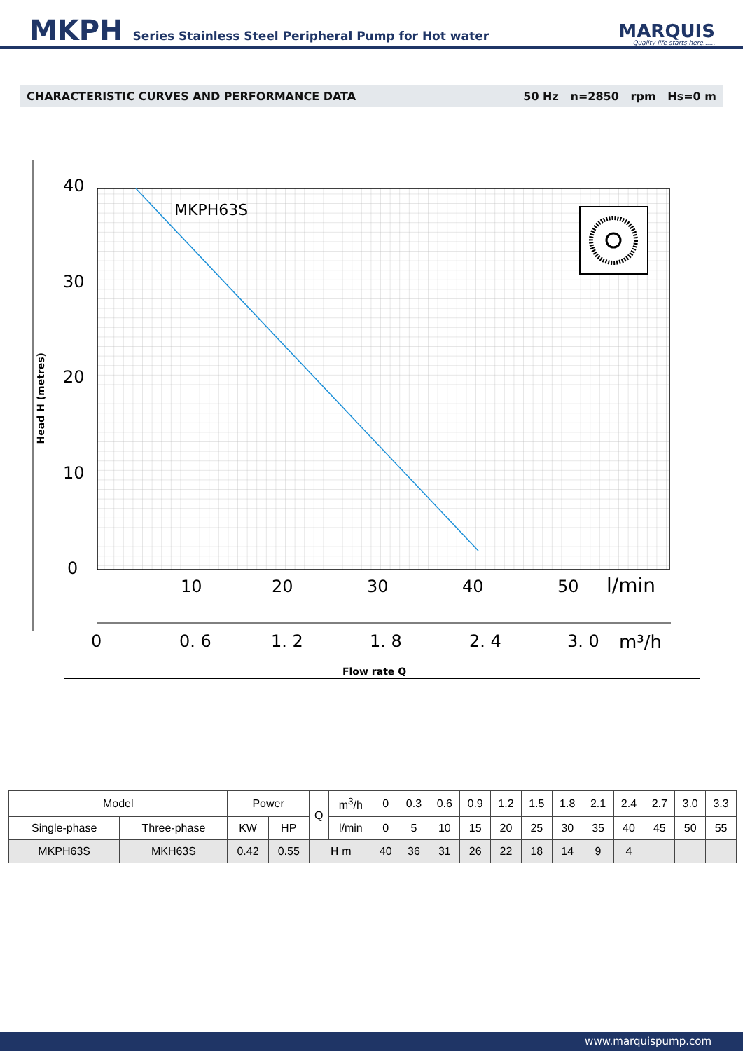MKPH Series Stainless Steel Peripheral Pump for Hot water
MARQUIS
Quality life starts here......
CHARACTERISTIC CURVES AND PERFORMANCE DATA 50 Hz n=2850 rpm Hs=0 m
Head H (metres)
MKPH63S
40
30
20
10
0
10
20
30
40
50
l/min
0
0. 6
1. 2
1. 8
2. 4
3. 0
m³/h
Flow rate Q
| Model | | Power | | Q | m<sup>3</sup>/h | 0 | 0.3 | 0.6 | 0.9 | 1.2 | 1.5 | 1.8 | 2.1 | 2.4 | 2.7 | 3.0 | 3.3 |
| Single-phase | Three-phase | KW | HP | | l/min | 0 | 5 | 10 | 15 | 20 | 25 | 30 | 35 | 40 | 45 | 50 | 55 |
| MKPH63S | MKH63S | 0.42 | 0.55 | H m | | 40 | 36 | 31 | 26 | 22 | 18 | 14 | 9 | 4 | | | |
www.marquispump.com